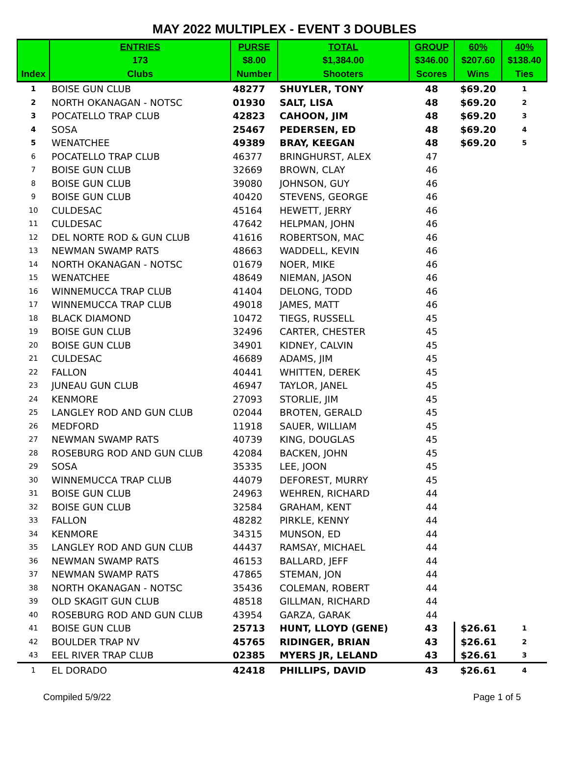MAY 2022 MULTIPLEX - EVENT 3 DOUBLES
| | ENTRIES | PURSE | TOTAL | GROUP | 60% | 40% |
| --- | --- | --- | --- | --- | --- | --- |
| | 173 | $8.00 | $1,384.00 | $346.00 | $207.60 | $138.40 |
| Index | Clubs | Number | Shooters | Scores | Wins | Ties |
| 1 | BOISE GUN CLUB | 48277 | SHUYLER, TONY | 48 | $69.20 | 1 |
| 2 | NORTH OKANAGAN - NOTSC | 01930 | SALT, LISA | 48 | $69.20 | 2 |
| 3 | POCATELLO TRAP CLUB | 42823 | CAHOON, JIM | 48 | $69.20 | 3 |
| 4 | SOSA | 25467 | PEDERSEN, ED | 48 | $69.20 | 4 |
| 5 | WENATCHEE | 49389 | BRAY, KEEGAN | 48 | $69.20 | 5 |
| 6 | POCATELLO TRAP CLUB | 46377 | BRINGHURST, ALEX | 47 | | |
| 7 | BOISE GUN CLUB | 32669 | BROWN, CLAY | 46 | | |
| 8 | BOISE GUN CLUB | 39080 | JOHNSON, GUY | 46 | | |
| 9 | BOISE GUN CLUB | 40420 | STEVENS, GEORGE | 46 | | |
| 10 | CULDESAC | 45164 | HEWETT, JERRY | 46 | | |
| 11 | CULDESAC | 47642 | HELPMAN, JOHN | 46 | | |
| 12 | DEL NORTE ROD & GUN CLUB | 41616 | ROBERTSON, MAC | 46 | | |
| 13 | NEWMAN SWAMP RATS | 48663 | WADDELL, KEVIN | 46 | | |
| 14 | NORTH OKANAGAN - NOTSC | 01679 | NOER, MIKE | 46 | | |
| 15 | WENATCHEE | 48649 | NIEMAN, JASON | 46 | | |
| 16 | WINNEMUCCA TRAP CLUB | 41404 | DELONG, TODD | 46 | | |
| 17 | WINNEMUCCA TRAP CLUB | 49018 | JAMES, MATT | 46 | | |
| 18 | BLACK DIAMOND | 10472 | TIEGS, RUSSELL | 45 | | |
| 19 | BOISE GUN CLUB | 32496 | CARTER, CHESTER | 45 | | |
| 20 | BOISE GUN CLUB | 34901 | KIDNEY, CALVIN | 45 | | |
| 21 | CULDESAC | 46689 | ADAMS, JIM | 45 | | |
| 22 | FALLON | 40441 | WHITTEN, DEREK | 45 | | |
| 23 | JUNEAU GUN CLUB | 46947 | TAYLOR, JANEL | 45 | | |
| 24 | KENMORE | 27093 | STORLIE, JIM | 45 | | |
| 25 | LANGLEY ROD AND GUN CLUB | 02044 | BROTEN, GERALD | 45 | | |
| 26 | MEDFORD | 11918 | SAUER, WILLIAM | 45 | | |
| 27 | NEWMAN SWAMP RATS | 40739 | KING, DOUGLAS | 45 | | |
| 28 | ROSEBURG ROD AND GUN CLUB | 42084 | BACKEN, JOHN | 45 | | |
| 29 | SOSA | 35335 | LEE, JOON | 45 | | |
| 30 | WINNEMUCCA TRAP CLUB | 44079 | DEFOREST, MURRY | 45 | | |
| 31 | BOISE GUN CLUB | 24963 | WEHREN, RICHARD | 44 | | |
| 32 | BOISE GUN CLUB | 32584 | GRAHAM, KENT | 44 | | |
| 33 | FALLON | 48282 | PIRKLE, KENNY | 44 | | |
| 34 | KENMORE | 34315 | MUNSON, ED | 44 | | |
| 35 | LANGLEY ROD AND GUN CLUB | 44437 | RAMSAY, MICHAEL | 44 | | |
| 36 | NEWMAN SWAMP RATS | 46153 | BALLARD, JEFF | 44 | | |
| 37 | NEWMAN SWAMP RATS | 47865 | STEMAN, JON | 44 | | |
| 38 | NORTH OKANAGAN - NOTSC | 35436 | COLEMAN, ROBERT | 44 | | |
| 39 | OLD SKAGIT GUN CLUB | 48518 | GILLMAN, RICHARD | 44 | | |
| 40 | ROSEBURG ROD AND GUN CLUB | 43954 | GARZA, GARAK | 44 | | |
| 41 | BOISE GUN CLUB | 25713 | HUNT, LLOYD (GENE) | 43 | $26.61 | 1 |
| 42 | BOULDER TRAP NV | 45765 | RIDINGER, BRIAN | 43 | $26.61 | 2 |
| 43 | EEL RIVER TRAP CLUB | 02385 | MYERS JR, LELAND | 43 | $26.61 | 3 |
| 1 | EL DORADO | 42418 | PHILLIPS, DAVID | 43 | $26.61 | 4 |
Compiled 5/9/22 Page 1 of 5